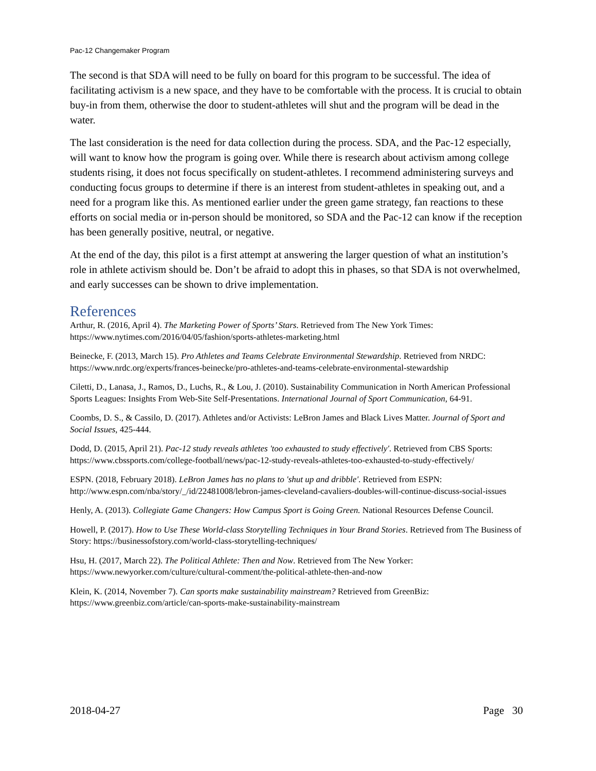Pac-12 Changemaker Program
The second is that SDA will need to be fully on board for this program to be successful. The idea of facilitating activism is a new space, and they have to be comfortable with the process. It is crucial to obtain buy-in from them, otherwise the door to student-athletes will shut and the program will be dead in the water.
The last consideration is the need for data collection during the process. SDA, and the Pac-12 especially, will want to know how the program is going over. While there is research about activism among college students rising, it does not focus specifically on student-athletes. I recommend administering surveys and conducting focus groups to determine if there is an interest from student-athletes in speaking out, and a need for a program like this. As mentioned earlier under the green game strategy, fan reactions to these efforts on social media or in-person should be monitored, so SDA and the Pac-12 can know if the reception has been generally positive, neutral, or negative.
At the end of the day, this pilot is a first attempt at answering the larger question of what an institution’s role in athlete activism should be. Don’t be afraid to adopt this in phases, so that SDA is not overwhelmed, and early successes can be shown to drive implementation.
References
Arthur, R. (2016, April 4). The Marketing Power of Sports’ Stars. Retrieved from The New York Times: https://www.nytimes.com/2016/04/05/fashion/sports-athletes-marketing.html
Beinecke, F. (2013, March 15). Pro Athletes and Teams Celebrate Environmental Stewardship. Retrieved from NRDC: https://www.nrdc.org/experts/frances-beinecke/pro-athletes-and-teams-celebrate-environmental-stewardship
Ciletti, D., Lanasa, J., Ramos, D., Luchs, R., & Lou, J. (2010). Sustainability Communication in North American Professional Sports Leagues: Insights From Web-Site Self-Presentations. International Journal of Sport Communication, 64-91.
Coombs, D. S., & Cassilo, D. (2017). Athletes and/or Activists: LeBron James and Black Lives Matter. Journal of Sport and Social Issues, 425-444.
Dodd, D. (2015, April 21). Pac-12 study reveals athletes 'too exhausted to study effectively'. Retrieved from CBS Sports: https://www.cbssports.com/college-football/news/pac-12-study-reveals-athletes-too-exhausted-to-study-effectively/
ESPN. (2018, February 2018). LeBron James has no plans to 'shut up and dribble'. Retrieved from ESPN: http://www.espn.com/nba/story/_/id/22481008/lebron-james-cleveland-cavaliers-doubles-will-continue-discuss-social-issues
Henly, A. (2013). Collegiate Game Changers: How Campus Sport is Going Green. National Resources Defense Council.
Howell, P. (2017). How to Use These World-class Storytelling Techniques in Your Brand Stories. Retrieved from The Business of Story: https://businessofstory.com/world-class-storytelling-techniques/
Hsu, H. (2017, March 22). The Political Athlete: Then and Now. Retrieved from The New Yorker: https://www.newyorker.com/culture/cultural-comment/the-political-athlete-then-and-now
Klein, K. (2014, November 7). Can sports make sustainability mainstream? Retrieved from GreenBiz: https://www.greenbiz.com/article/can-sports-make-sustainability-mainstream
2018-04-27 Page 30